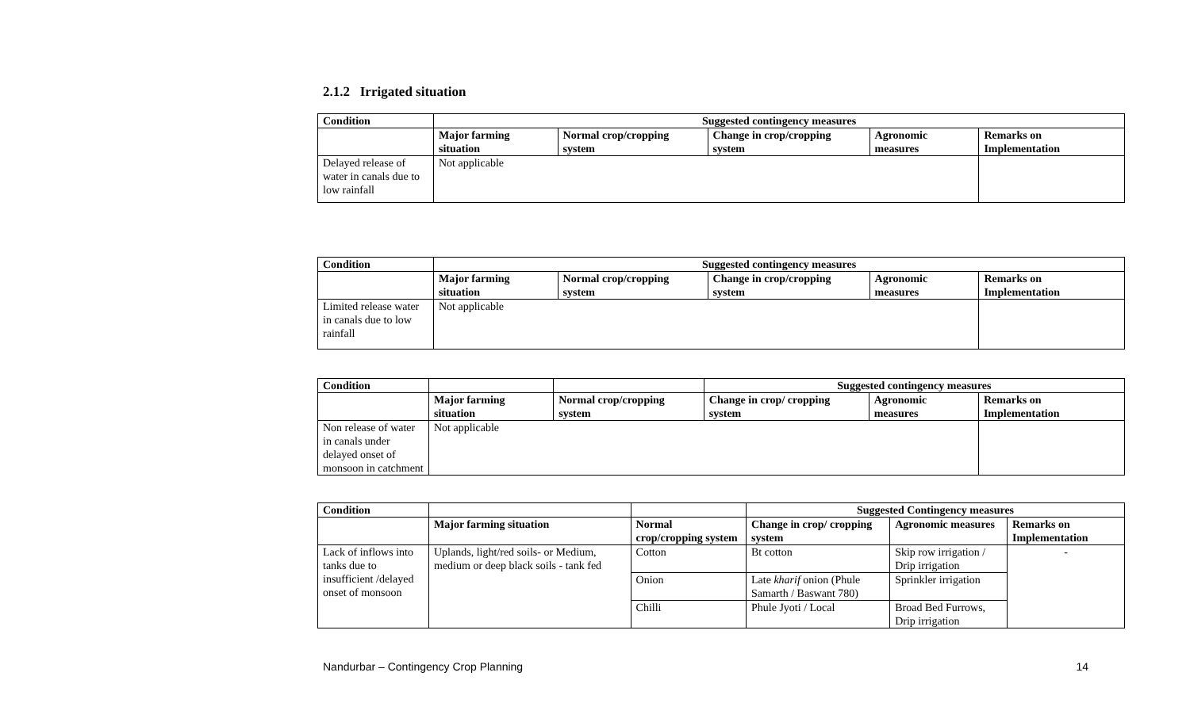2.1.2 Irrigated situation
| Condition | Suggested contingency measures | | | | |
| --- | --- | --- | --- | --- | --- |
| | Major farming situation | Normal crop/cropping system | Change in crop/cropping system | Agronomic measures | Remarks on Implementation |
| Delayed release of water in canals due to low rainfall | Not applicable | | | | |
| Condition | Suggested contingency measures | | | | |
| --- | --- | --- | --- | --- | --- |
| | Major farming situation | Normal crop/cropping system | Change in crop/cropping system | Agronomic measures | Remarks on Implementation |
| Limited release water in canals due to low rainfall | Not applicable | | | | |
| Condition | | | Suggested contingency measures | | |
| --- | --- | --- | --- | --- | --- |
| | Major farming situation | Normal crop/cropping system | Change in crop/ cropping system | Agronomic measures | Remarks on Implementation |
| Non release of water in canals under delayed onset of monsoon in catchment | Not applicable | | | | |
| Condition | | | Suggested Contingency measures | | |
| --- | --- | --- | --- | --- | --- |
| | Major farming situation | Normal crop/cropping system | Change in crop/ cropping system | Agronomic measures | Remarks on Implementation |
| Lack of inflows into tanks due to insufficient /delayed onset of monsoon | Uplands, light/red soils- or Medium, medium or deep black soils - tank fed | Cotton | Bt cotton | Skip row irrigation / Drip irrigation | - |
| | | Onion | Late kharif onion (Phule Samarth / Baswant 780) | Sprinkler irrigation | |
| | | Chilli | Phule Jyoti / Local | Broad Bed Furrows, Drip irrigation | |
Nandurbar – Contingency Crop Planning 14